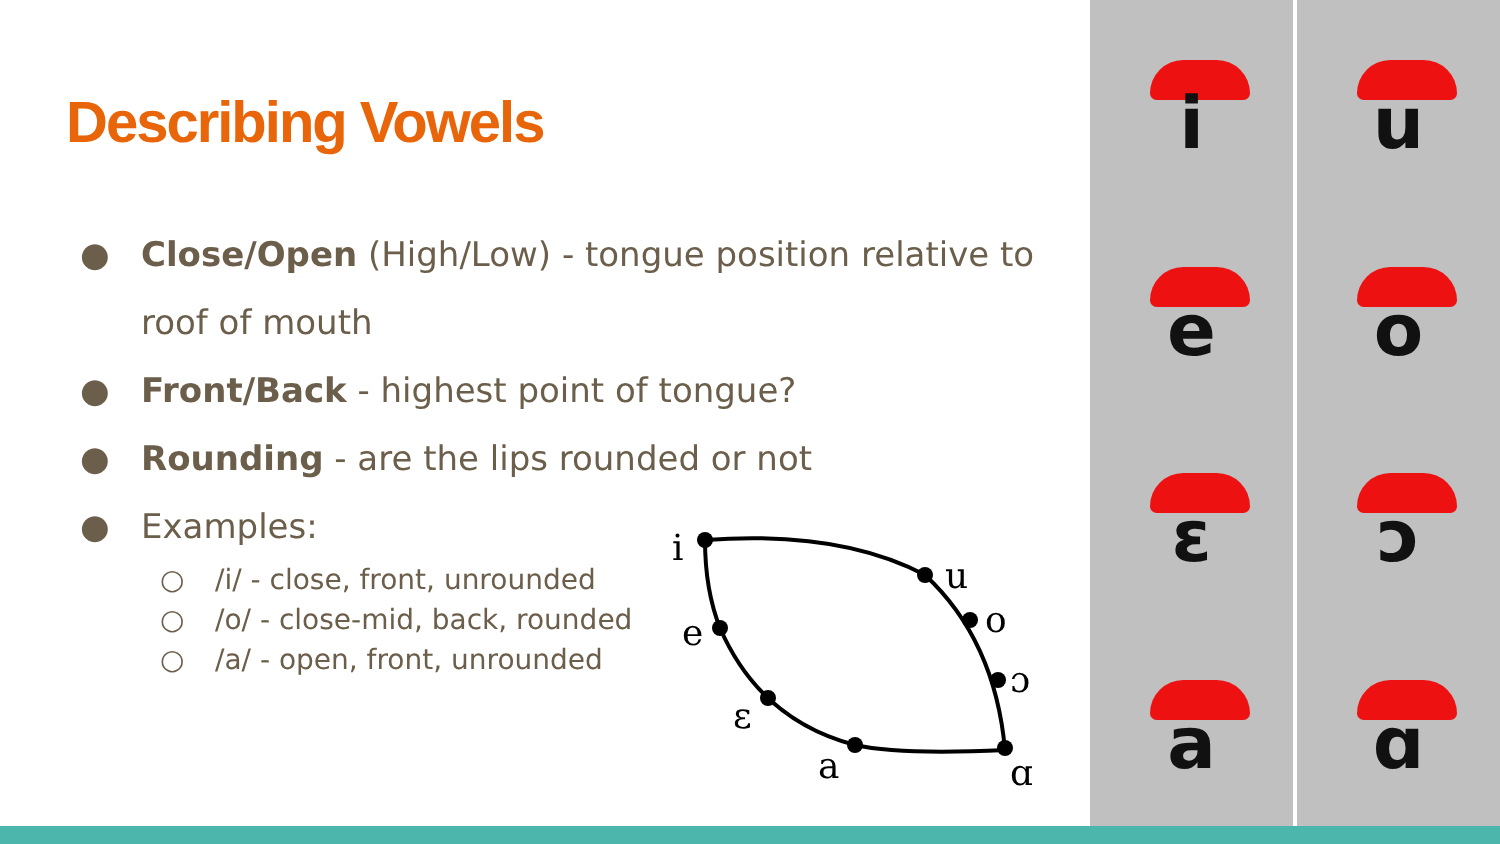Describing Vowels
● Close/Open (High/Low) - tongue position relative to roof of mouth
● Front/Back - highest point of tongue?
● Rounding - are the lips rounded or not
● Examples:
○ /i/ - close, front, unrounded
○ /o/ - close-mid, back, rounded
○ /a/ - open, front, unrounded
i
u
o
ɔ
ɑ
e
ɛ
a
i
u
e
o
ɛ
ɔ
a
ɑ